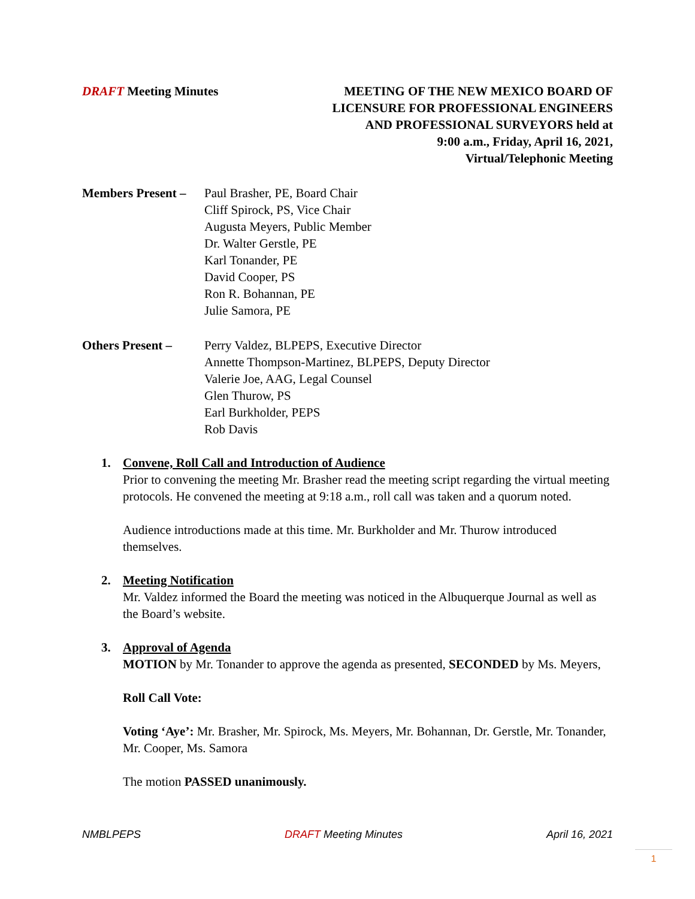DRAFT Meeting Minutes MEETING OF THE NEW MEXICO BOARD OF
LICENSURE FOR PROFESSIONAL ENGINEERS
AND PROFESSIONAL SURVEYORS held at
9:00 a.m., Friday, April 16, 2021,
Virtual/Telephonic Meeting
Members Present –
Paul Brasher, PE, Board Chair
Cliff Spirock, PS, Vice Chair
Augusta Meyers, Public Member
Dr. Walter Gerstle, PE
Karl Tonander, PE
David Cooper, PS
Ron R. Bohannan, PE
Julie Samora, PE
Others Present – Perry Valdez, BLPEPS, Executive Director
Annette Thompson-Martinez, BLPEPS, Deputy Director
Valerie Joe, AAG, Legal Counsel
Glen Thurow, PS
Earl Burkholder, PEPS
Rob Davis
1. Convene, Roll Call and Introduction of Audience
Prior to convening the meeting Mr. Brasher read the meeting script regarding the virtual meeting protocols. He convened the meeting at 9:18 a.m., roll call was taken and a quorum noted.
Audience introductions made at this time. Mr. Burkholder and Mr. Thurow introduced themselves.
2. Meeting Notification
Mr. Valdez informed the Board the meeting was noticed in the Albuquerque Journal as well as the Board’s website.
3. Approval of Agenda
MOTION by Mr. Tonander to approve the agenda as presented, SECONDED by Ms. Meyers,
Roll Call Vote:
Voting ‘Aye’: Mr. Brasher, Mr. Spirock, Ms. Meyers, Mr. Bohannan, Dr. Gerstle, Mr. Tonander, Mr. Cooper, Ms. Samora
The motion PASSED unanimously.
NMBLPEPS DRAFT Meeting Minutes April 16, 2021
1